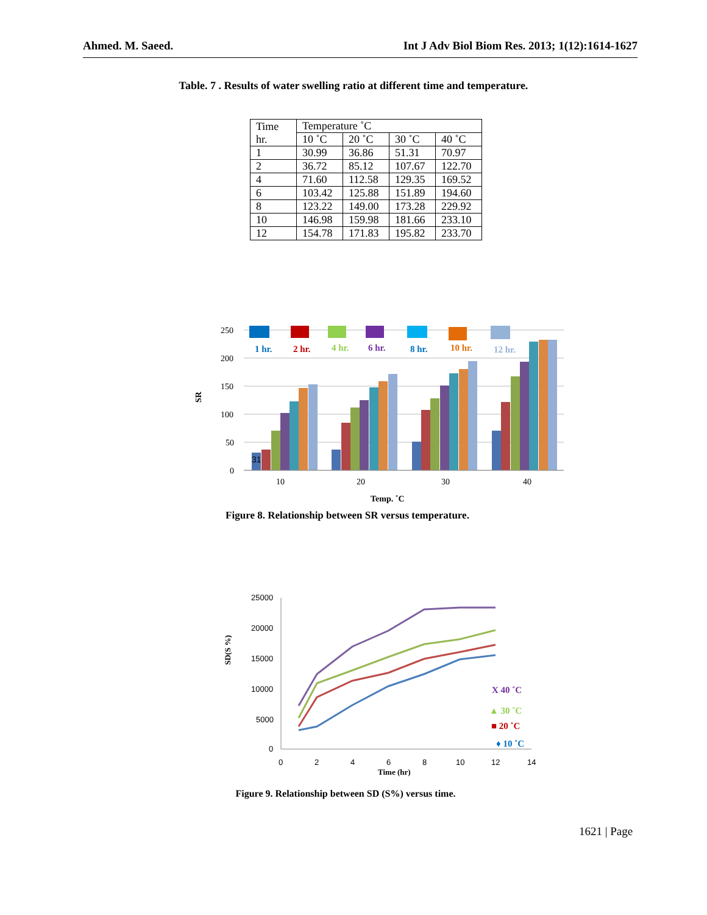Ahmed. M. Saeed. Int J Adv Biol Biom Res. 2013; 1(12):1614-1627
Table. 7 . Results of water swelling ratio at different time and temperature.
| Time hr. | Temperature ˚C | | | |
| --- | --- | --- | --- | --- |
| | 10 ˚C | 20 ˚C | 30 ˚C | 40 ˚C |
| 1 | 30.99 | 36.86 | 51.31 | 70.97 |
| 2 | 36.72 | 85.12 | 107.67 | 122.70 |
| 4 | 71.60 | 112.58 | 129.35 | 169.52 |
| 6 | 103.42 | 125.88 | 151.89 | 194.60 |
| 8 | 123.22 | 149.00 | 173.28 | 229.92 |
| 10 | 146.98 | 159.98 | 181.66 | 233.10 |
| 12 | 154.78 | 171.83 | 195.82 | 233.70 |
250
200
150
100
50
0
SR
31
10
20
30
40
Temp. ˚C
1 hr.
2 hr.
4 hr.
6 hr.
8 hr.
10 hr.
12 hr.
Figure 8. Relationship between SR versus temperature.
25000
20000
15000
10000
5000
0
0
2
4
6
8
10
12
14
Time (hr)
SD(S %)
X 40 ˚C
▲ 30 ˚C
■ 20 ˚C
♦ 10 ˚C
Figure 9. Relationship between SD (S%) versus time.
1621 | Page